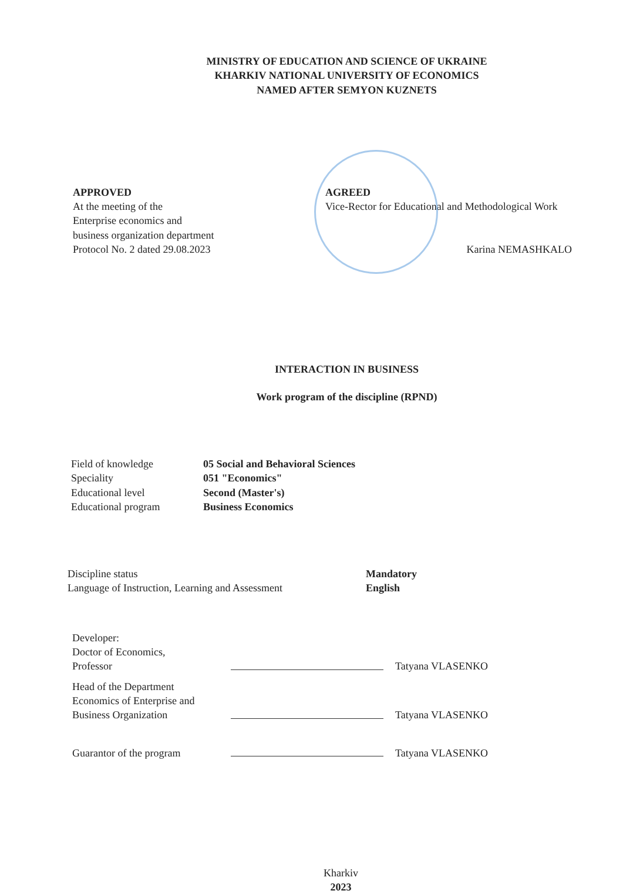MINISTRY OF EDUCATION AND SCIENCE OF UKRAINE
KHARKIV NATIONAL UNIVERSITY OF ECONOMICS
NAMED AFTER SEMYON KUZNETS
APPROVED
At the meeting of the
Enterprise economics and
business organization department
Protocol No. 2 dated 29.08.2023
AGREED
Vice-Rector for Educational and Methodological Work
Karina NEMASHKALO
INTERACTION IN BUSINESS
Work program of the discipline (RPND)
Field of knowledge
Speciality
Educational level
Educational program
05 Social and Behavioral Sciences
051 "Economics"
Second (Master's)
Business Economics
Discipline status
Language of Instruction, Learning and Assessment
Mandatory
English
Developer:
Doctor of Economics,
Professor
Tatyana VLASENKO
Head of the Department
Economics of Enterprise and
Business Organization
Tatyana VLASENKO
Guarantor of the program
Tatyana VLASENKO
Kharkiv
2023